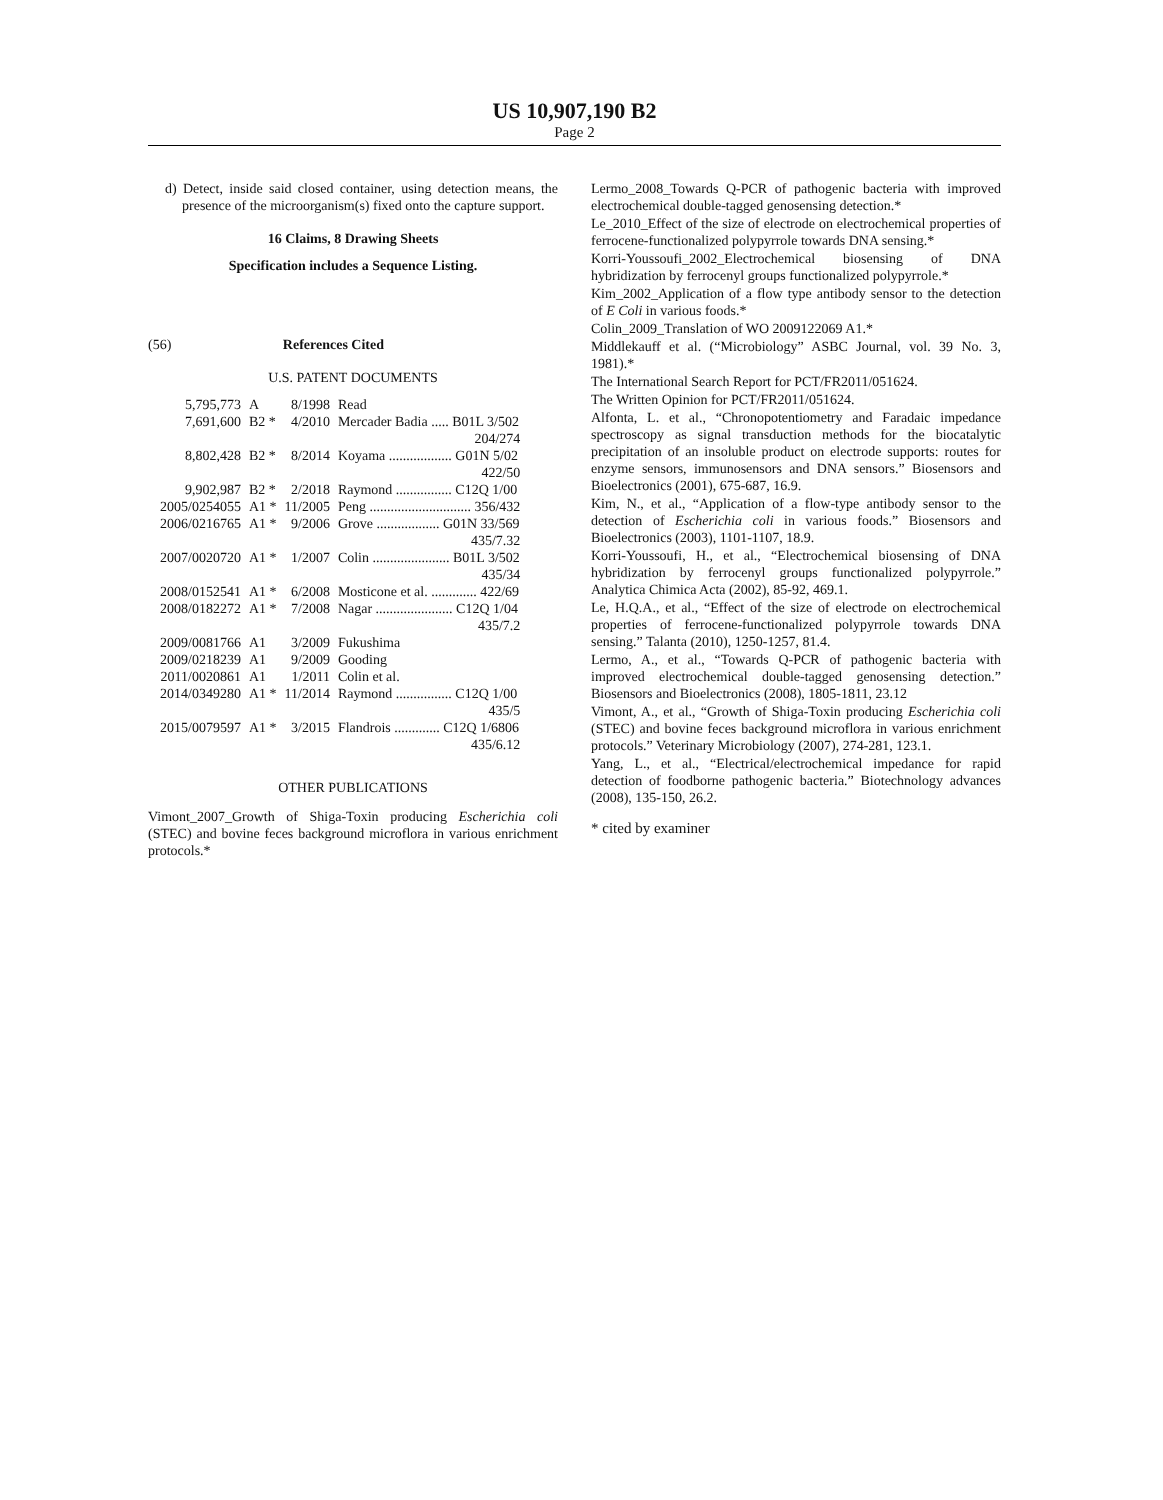US 10,907,190 B2
Page 2
d) Detect, inside said closed container, using detection means, the presence of the microorganism(s) fixed onto the capture support.
16 Claims, 8 Drawing Sheets
Specification includes a Sequence Listing.
(56) References Cited
U.S. PATENT DOCUMENTS
| 5,795,773 | A | 8/1998 | Read |
| 7,691,600 | B2 * | 4/2010 | Mercader Badia ..... B01L 3/502 204/274 |
| 8,802,428 | B2 * | 8/2014 | Koyama .................. G01N 5/02 422/50 |
| 9,902,987 | B2 * | 2/2018 | Raymond ................ C12Q 1/00 |
| 2005/0254055 | A1 * | 11/2005 | Peng ............................. 356/432 |
| 2006/0216765 | A1 * | 9/2006 | Grove .................. G01N 33/569 435/7.32 |
| 2007/0020720 | A1 * | 1/2007 | Colin ...................... B01L 3/502 435/34 |
| 2008/0152541 | A1 * | 6/2008 | Mosticone et al. ............. 422/69 |
| 2008/0182272 | A1 * | 7/2008 | Nagar ...................... C12Q 1/04 435/7.2 |
| 2009/0081766 | A1 | 3/2009 | Fukushima |
| 2009/0218239 | A1 | 9/2009 | Gooding |
| 2011/0020861 | A1 | 1/2011 | Colin et al. |
| 2014/0349280 | A1 * | 11/2014 | Raymond ................ C12Q 1/00 435/5 |
| 2015/0079597 | A1 * | 3/2015 | Flandrois ............. C12Q 1/6806 435/6.12 |
OTHER PUBLICATIONS
Vimont_2007_Growth of Shiga-Toxin producing Escherichia coli (STEC) and bovine feces background microflora in various enrichment protocols.*
Lermo_2008_Towards Q-PCR of pathogenic bacteria with improved electrochemical double-tagged genosensing detection.*
Le_2010_Effect of the size of electrode on electrochemical properties of ferrocene-functionalized polypyrrole towards DNA sensing.*
Korri-Youssoufi_2002_Electrochemical biosensing of DNA hybridization by ferrocenyl groups functionalized polypyrrole.*
Kim_2002_Application of a flow type antibody sensor to the detection of E Coli in various foods.*
Colin_2009_Translation of WO 2009122069 A1.*
Middlekauff et al. (“Microbiology” ASBC Journal, vol. 39 No. 3, 1981).*
The International Search Report for PCT/FR2011/051624.
The Written Opinion for PCT/FR2011/051624.
Alfonta, L. et al., “Chronopotentiometry and Faradaic impedance spectroscopy as signal transduction methods for the biocatalytic precipitation of an insoluble product on electrode supports: routes for enzyme sensors, immunosensors and DNA sensors.” Biosensors and Bioelectronics (2001), 675-687, 16.9.
Kim, N., et al., “Application of a flow-type antibody sensor to the detection of Escherichia coli in various foods.” Biosensors and Bioelectronics (2003), 1101-1107, 18.9.
Korri-Youssoufi, H., et al., “Electrochemical biosensing of DNA hybridization by ferrocenyl groups functionalized polypyrrole.” Analytica Chimica Acta (2002), 85-92, 469.1.
Le, H.Q.A., et al., “Effect of the size of electrode on electrochemical properties of ferrocene-functionalized polypyrrole towards DNA sensing.” Talanta (2010), 1250-1257, 81.4.
Lermo, A., et al., “Towards Q-PCR of pathogenic bacteria with improved electrochemical double-tagged genosensing detection.” Biosensors and Bioelectronics (2008), 1805-1811, 23.12
Vimont, A., et al., “Growth of Shiga-Toxin producing Escherichia coli (STEC) and bovine feces background microflora in various enrichment protocols.” Veterinary Microbiology (2007), 274-281, 123.1.
Yang, L., et al., “Electrical/electrochemical impedance for rapid detection of foodborne pathogenic bacteria.” Biotechnology advances (2008), 135-150, 26.2.
* cited by examiner